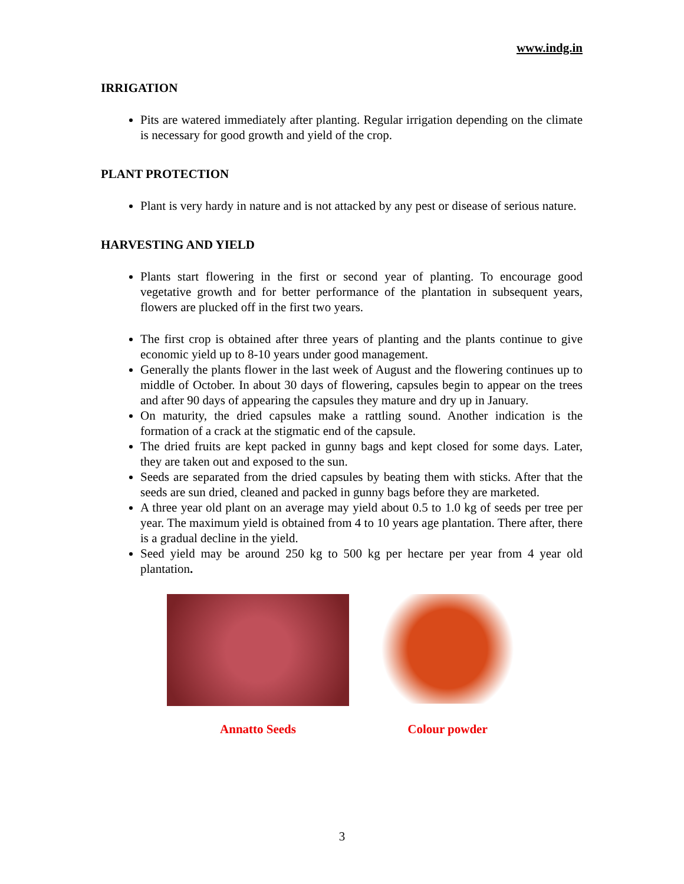www.indg.in
IRRIGATION
Pits are watered immediately after planting. Regular irrigation depending on the climate is necessary for good growth and yield of the crop.
PLANT PROTECTION
Plant is very hardy in nature and is not attacked by any pest or disease of serious nature.
HARVESTING AND YIELD
Plants start flowering in the first or second year of planting. To encourage good vegetative growth and for better performance of the plantation in subsequent years, flowers are plucked off in the first two years.
The first crop is obtained after three years of planting and the plants continue to give economic yield up to 8-10 years under good management.
Generally the plants flower in the last week of August and the flowering continues up to middle of October. In about 30 days of flowering, capsules begin to appear on the trees and after 90 days of appearing the capsules they mature and dry up in January.
On maturity, the dried capsules make a rattling sound. Another indication is the formation of a crack at the stigmatic end of the capsule.
The dried fruits are kept packed in gunny bags and kept closed for some days. Later, they are taken out and exposed to the sun.
Seeds are separated from the dried capsules by beating them with sticks. After that the seeds are sun dried, cleaned and packed in gunny bags before they are marketed.
A three year old plant on an average may yield about 0.5 to 1.0 kg of seeds per tree per year. The maximum yield is obtained from 4 to 10 years age plantation. There after, there is a gradual decline in the yield.
Seed yield may be around 250 kg to 500 kg per hectare per year from 4 year old plantation.
Annatto Seeds
Colour powder
3